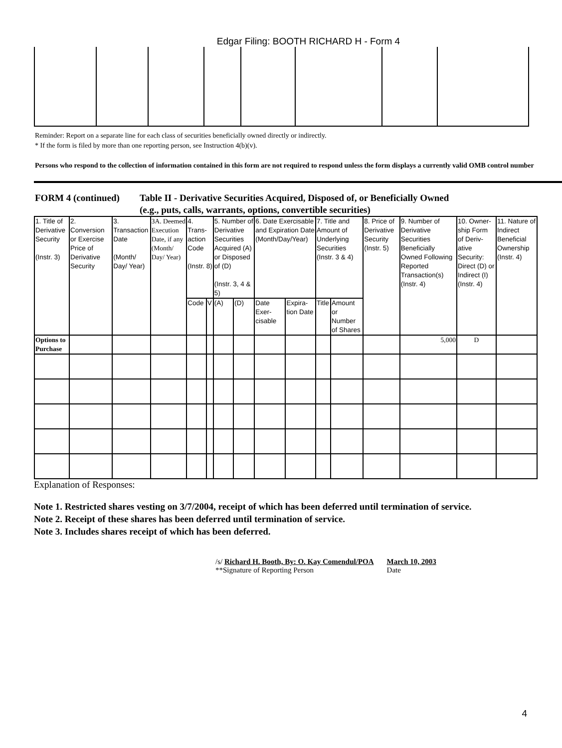Edgar Filing: BOOTH RICHARD H - Form 4
Reminder: Report on a separate line for each class of securities beneficially owned directly or indirectly.
* If the form is filed by more than one reporting person, see Instruction 4(b)(v).
Persons who respond to the collection of information contained in this form are not required to respond unless the form displays a currently valid OMB control number
FORM 4 (continued) Table II - Derivative Securities Acquired, Disposed of, or Beneficially Owned
(e.g., puts, calls, warrants, options, convertible securities)
| 1. Title of Derivative Security (Instr. 3) | 2. Conversion or Exercise Price of Derivative Security | 3. Transaction Date (Month/ Day/ Year) | 3A. Deemed Execution Date, if any (Month/ Day/ Year) | 4. Trans-action Code (Instr. 8) | | 5. Number of Derivative Securities Acquired (A) or Disposed of (D) (Instr. 3, 4 & 5) | | 6. Date Exercisable and Expiration Date (Month/Day/Year) | | 7. Title and Amount of Underlying Securities (Instr. 3 & 4) | | 8. Price of Derivative Security (Instr. 5) | 9. Number of Derivative Securities Beneficially Owned Following Reported Transaction(s) (Instr. 4) | 10. Owner-ship Form of Deriv-ative Security: Direct (D) or Indirect (I) (Instr. 4) | 11. Nature of Indirect Beneficial Ownership (Instr. 4) |
| --- | --- | --- | --- | --- | --- | --- | --- | --- | --- | --- | --- | --- | --- | --- | --- |
| | | | | Code | V | (A) | (D) | Date Exer-cisable | Expira-tion Date | Title | Amount or Number of Shares | | | | |
| Options to Purchase | | | | | | | | | | | | | 5,000 | D | |
Explanation of Responses:
Note 1. Restricted shares vesting on 3/7/2004, receipt of which has been deferred until termination of service.
Note 2. Receipt of these shares has been deferred until termination of service.
Note 3. Includes shares receipt of which has been deferred.
/s/ Richard H. Booth, By: O. Kay Comendul/POA
**Signature of Reporting Person
March 10, 2003
Date
4